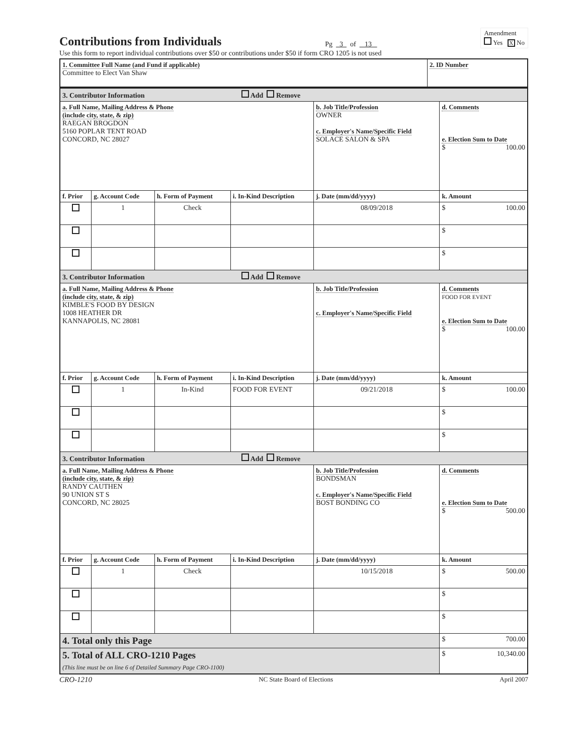Contributions from Individuals
Pg 3 of 13
Amendment
Yes X No
Use this form to report individual contributions over $50 or contributions under $50 if form CRO 1205 is not used
| 1. Committee Full Name (and Fund if applicable) Committee to Elect Van Shaw | 2. ID Number |
| 3. Contributor Information Add Remove | | | | | |
| a. Full Name, Mailing Address & Phone (include city, state, & zip) RAEGAN BROGDON 5160 POPLAR TENT ROAD CONCORD, NC 28027 | | | | b. Job Title/Profession OWNER c. Employer's Name/Specific Field SOLACE SALON & SPA | d. Comments e. Election Sum to Date $ 100.00 |
| f. Prior | g. Account Code | h. Form of Payment | i. In-Kind Description | j. Date (mm/dd/yyyy) | k. Amount |
| | 1 | Check | | 08/09/2018 | $ 100.00 |
| | | | | | $ |
| | | | | | $ |
| 3. Contributor Information Add Remove | | | | | |
| a. Full Name, Mailing Address & Phone (include city, state, & zip) KIMBLE'S FOOD BY DESIGN 1008 HEATHER DR KANNAPOLIS, NC 28081 | | | | b. Job Title/Profession c. Employer's Name/Specific Field | d. Comments FOOD FOR EVENT e. Election Sum to Date $ 100.00 |
| f. Prior | g. Account Code | h. Form of Payment | i. In-Kind Description | j. Date (mm/dd/yyyy) | k. Amount |
| | 1 | In-Kind | FOOD FOR EVENT | 09/21/2018 | $ 100.00 |
| | | | | | $ |
| | | | | | $ |
| 3. Contributor Information Add Remove | | | | | |
| a. Full Name, Mailing Address & Phone (include city, state, & zip) RANDY CAUTHEN 90 UNION ST S CONCORD, NC 28025 | | | | b. Job Title/Profession BONDSMAN c. Employer's Name/Specific Field BOST BONDING CO | d. Comments e. Election Sum to Date $ 500.00 |
| f. Prior | g. Account Code | h. Form of Payment | i. In-Kind Description | j. Date (mm/dd/yyyy) | k. Amount |
| | 1 | Check | | 10/15/2018 | $ 500.00 |
| | | | | | $ |
| | | | | | $ |
| 4. Total only this Page | | | | | $ 700.00 |
| 5. Total of ALL CRO-1210 Pages (This line must be on line 6 of Detailed Summary Page CRO-1100) | | | | | $ 10,340.00 |
CRO-1210 NC State Board of Elections April 2007